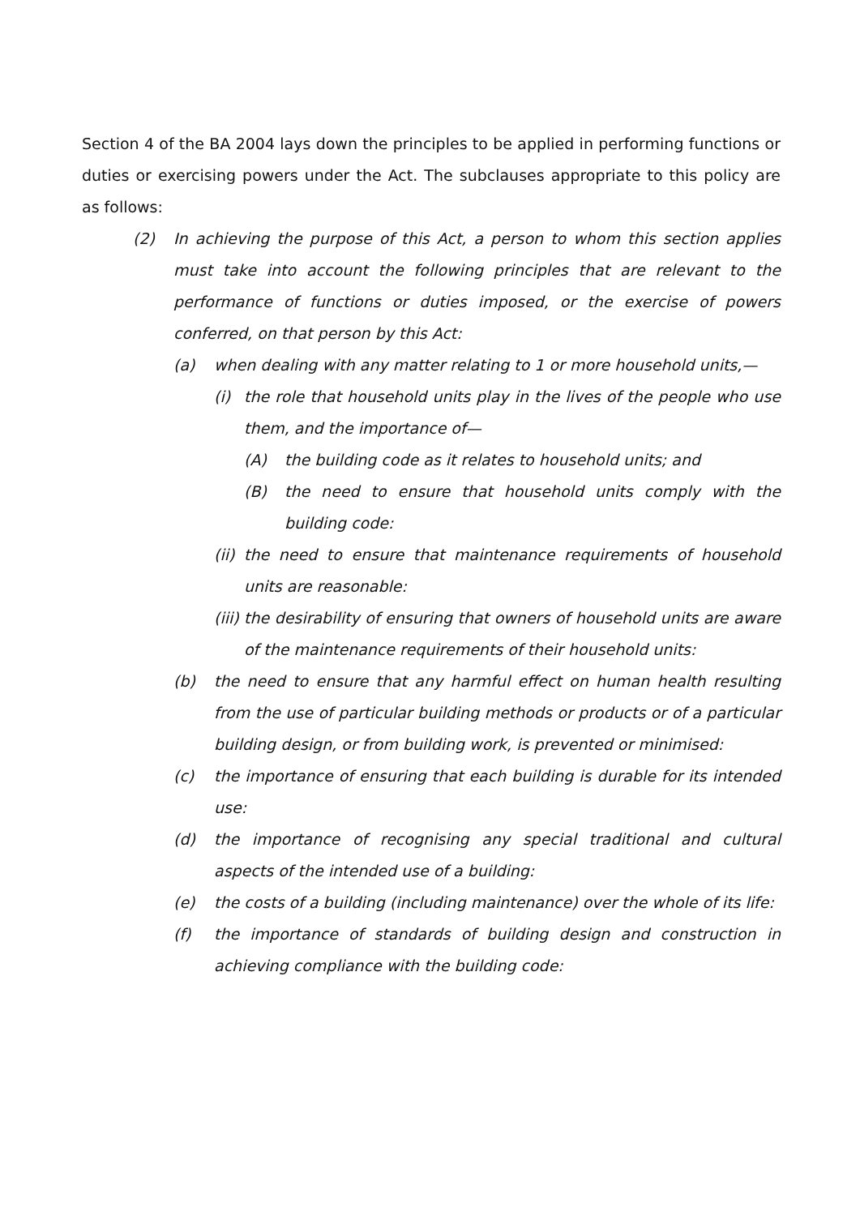Section 4 of the BA 2004 lays down the principles to be applied in performing functions or duties or exercising powers under the Act. The subclauses appropriate to this policy are as follows:
(2) In achieving the purpose of this Act, a person to whom this section applies must take into account the following principles that are relevant to the performance of functions or duties imposed, or the exercise of powers conferred, on that person by this Act:
(a) when dealing with any matter relating to 1 or more household units,—
(i) the role that household units play in the lives of the people who use them, and the importance of—
(A) the building code as it relates to household units; and
(B) the need to ensure that household units comply with the building code:
(ii) the need to ensure that maintenance requirements of household units are reasonable:
(iii) the desirability of ensuring that owners of household units are aware of the maintenance requirements of their household units:
(b) the need to ensure that any harmful effect on human health resulting from the use of particular building methods or products or of a particular building design, or from building work, is prevented or minimised:
(c) the importance of ensuring that each building is durable for its intended use:
(d) the importance of recognising any special traditional and cultural aspects of the intended use of a building:
(e) the costs of a building (including maintenance) over the whole of its life:
(f) the importance of standards of building design and construction in achieving compliance with the building code: